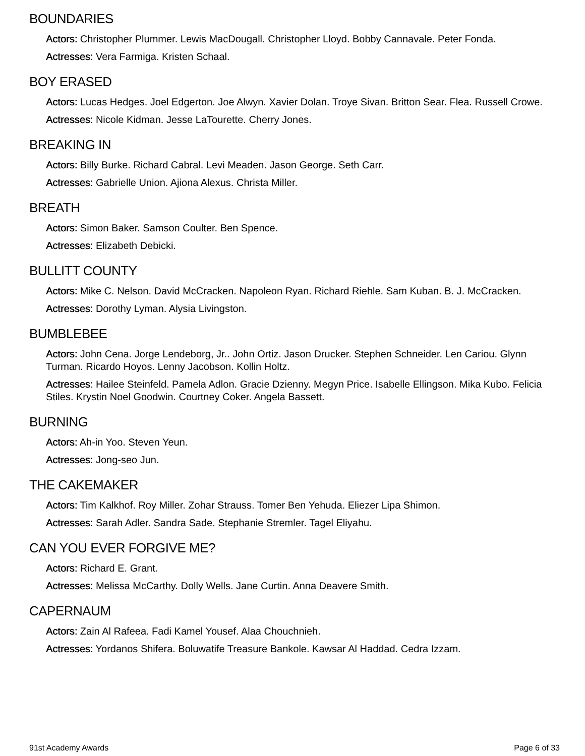BOUNDARIES
Actors: Christopher Plummer. Lewis MacDougall. Christopher Lloyd. Bobby Cannavale. Peter Fonda.
Actresses: Vera Farmiga. Kristen Schaal.
BOY ERASED
Actors: Lucas Hedges. Joel Edgerton. Joe Alwyn. Xavier Dolan. Troye Sivan. Britton Sear. Flea. Russell Crowe.
Actresses: Nicole Kidman. Jesse LaTourette. Cherry Jones.
BREAKING IN
Actors: Billy Burke. Richard Cabral. Levi Meaden. Jason George. Seth Carr.
Actresses: Gabrielle Union. Ajiona Alexus. Christa Miller.
BREATH
Actors: Simon Baker. Samson Coulter. Ben Spence.
Actresses: Elizabeth Debicki.
BULLITT COUNTY
Actors: Mike C. Nelson. David McCracken. Napoleon Ryan. Richard Riehle. Sam Kuban. B. J. McCracken.
Actresses: Dorothy Lyman. Alysia Livingston.
BUMBLEBEE
Actors: John Cena. Jorge Lendeborg, Jr.. John Ortiz. Jason Drucker. Stephen Schneider. Len Cariou. Glynn Turman. Ricardo Hoyos. Lenny Jacobson. Kollin Holtz.
Actresses: Hailee Steinfeld. Pamela Adlon. Gracie Dzienny. Megyn Price. Isabelle Ellingson. Mika Kubo. Felicia Stiles. Krystin Noel Goodwin. Courtney Coker. Angela Bassett.
BURNING
Actors: Ah-in Yoo. Steven Yeun.
Actresses: Jong-seo Jun.
THE CAKEMAKER
Actors: Tim Kalkhof. Roy Miller. Zohar Strauss. Tomer Ben Yehuda. Eliezer Lipa Shimon.
Actresses: Sarah Adler. Sandra Sade. Stephanie Stremler. Tagel Eliyahu.
CAN YOU EVER FORGIVE ME?
Actors: Richard E. Grant.
Actresses: Melissa McCarthy. Dolly Wells. Jane Curtin. Anna Deavere Smith.
CAPERNAUM
Actors: Zain Al Rafeea. Fadi Kamel Yousef. Alaa Chouchnieh.
Actresses: Yordanos Shifera. Boluwatife Treasure Bankole. Kawsar Al Haddad. Cedra Izzam.
91st Academy Awards Page 6 of 33